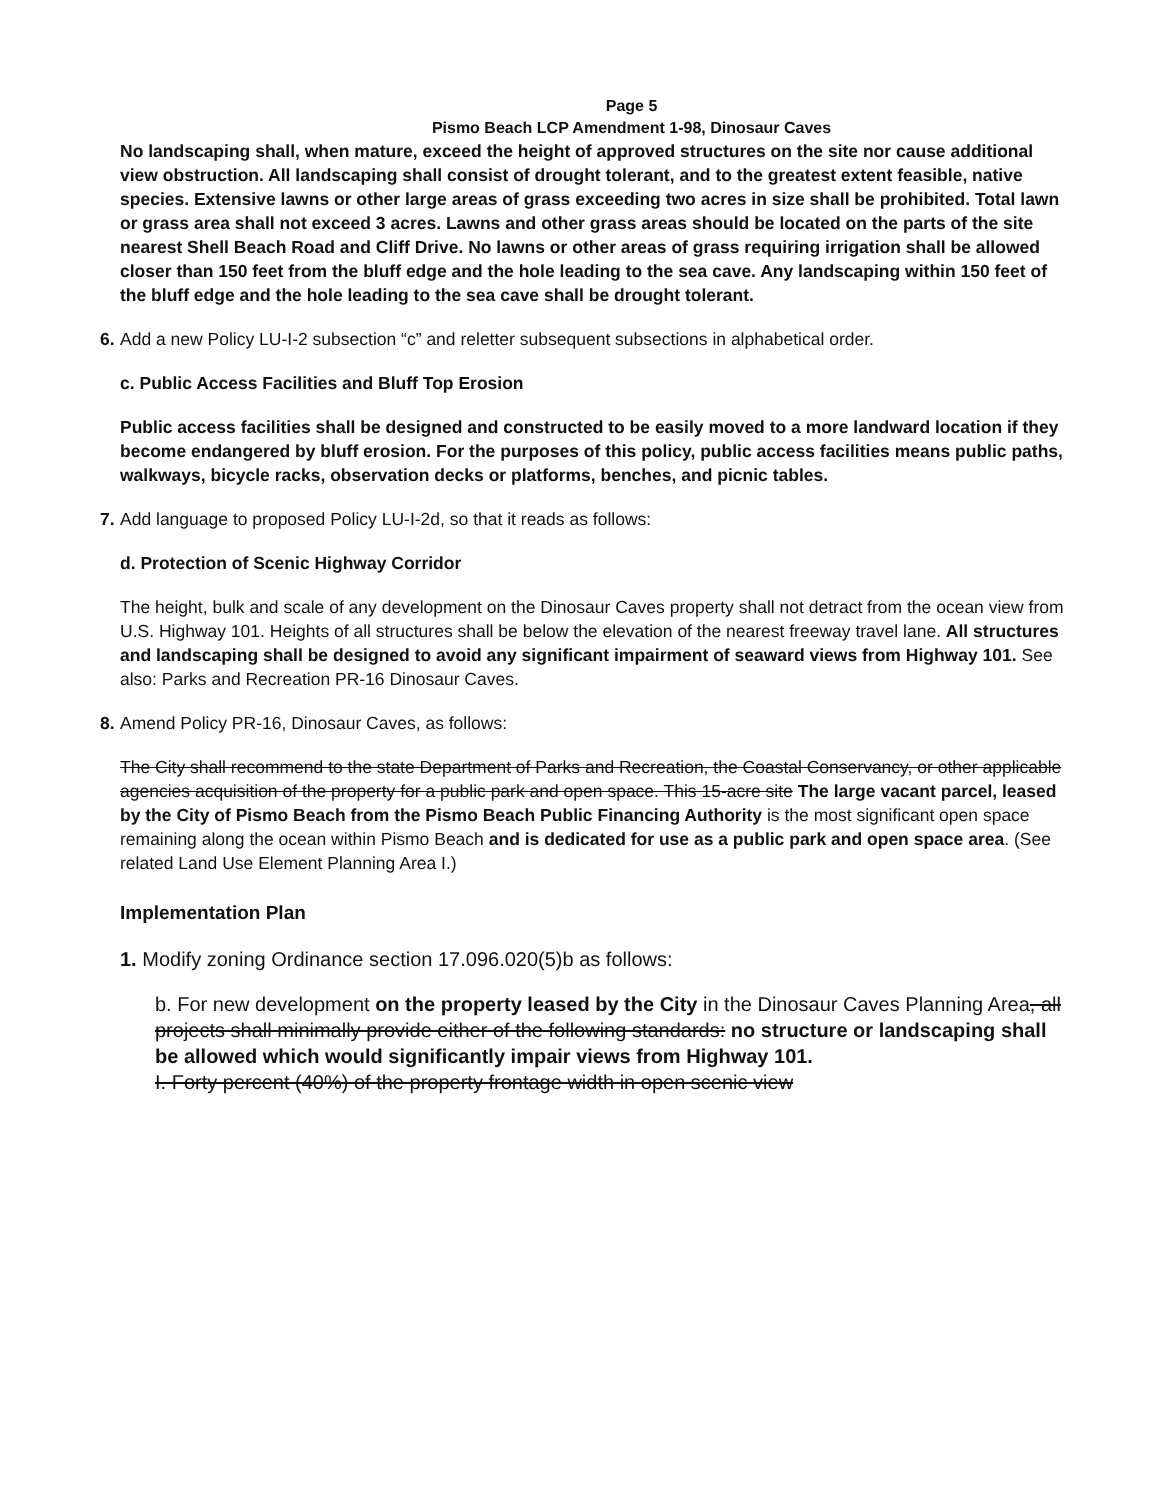Page 5
Pismo Beach LCP Amendment 1-98, Dinosaur Caves
No landscaping shall, when mature, exceed the height of approved structures on the site nor cause additional view obstruction. All landscaping shall consist of drought tolerant, and to the greatest extent feasible, native species. Extensive lawns or other large areas of grass exceeding two acres in size shall be prohibited. Total lawn or grass area shall not exceed 3 acres. Lawns and other grass areas should be located on the parts of the site nearest Shell Beach Road and Cliff Drive. No lawns or other areas of grass requiring irrigation shall be allowed closer than 150 feet from the bluff edge and the hole leading to the sea cave. Any landscaping within 150 feet of the bluff edge and the hole leading to the sea cave shall be drought tolerant.
6.
Add a new Policy LU-I-2 subsection “c” and reletter subsequent subsections in alphabetical order.
c. Public Access Facilities and Bluff Top Erosion
Public access facilities shall be designed and constructed to be easily moved to a more landward location if they become endangered by bluff erosion. For the purposes of this policy, public access facilities means public paths, walkways, bicycle racks, observation decks or platforms, benches, and picnic tables.
7.
Add language to proposed Policy LU-I-2d, so that it reads as follows:
d. Protection of Scenic Highway Corridor
The height, bulk and scale of any development on the Dinosaur Caves property shall not detract from the ocean view from U.S. Highway 101. Heights of all structures shall be below the elevation of the nearest freeway travel lane. All structures and landscaping shall be designed to avoid any significant impairment of seaward views from Highway 101. See also: Parks and Recreation PR-16 Dinosaur Caves.
8.
Amend Policy PR-16, Dinosaur Caves, as follows:
The City shall recommend to the state Department of Parks and Recreation, the Coastal Conservancy, or other applicable agencies acquisition of the property for a public park and open space. This 15-acre site The large vacant parcel, leased by the City of Pismo Beach from the Pismo Beach Public Financing Authority is the most significant open space remaining along the ocean within Pismo Beach and is dedicated for use as a public park and open space area. (See related Land Use Element Planning Area I.)
Implementation Plan
1. Modify zoning Ordinance section 17.096.020(5)b as follows:
b. For new development on the property leased by the City in the Dinosaur Caves Planning Area, all projects shall minimally provide either of the following standards: no structure or landscaping shall be allowed which would significantly impair views from Highway 101.
I. Forty percent (40%) of the property frontage width in open scenic view